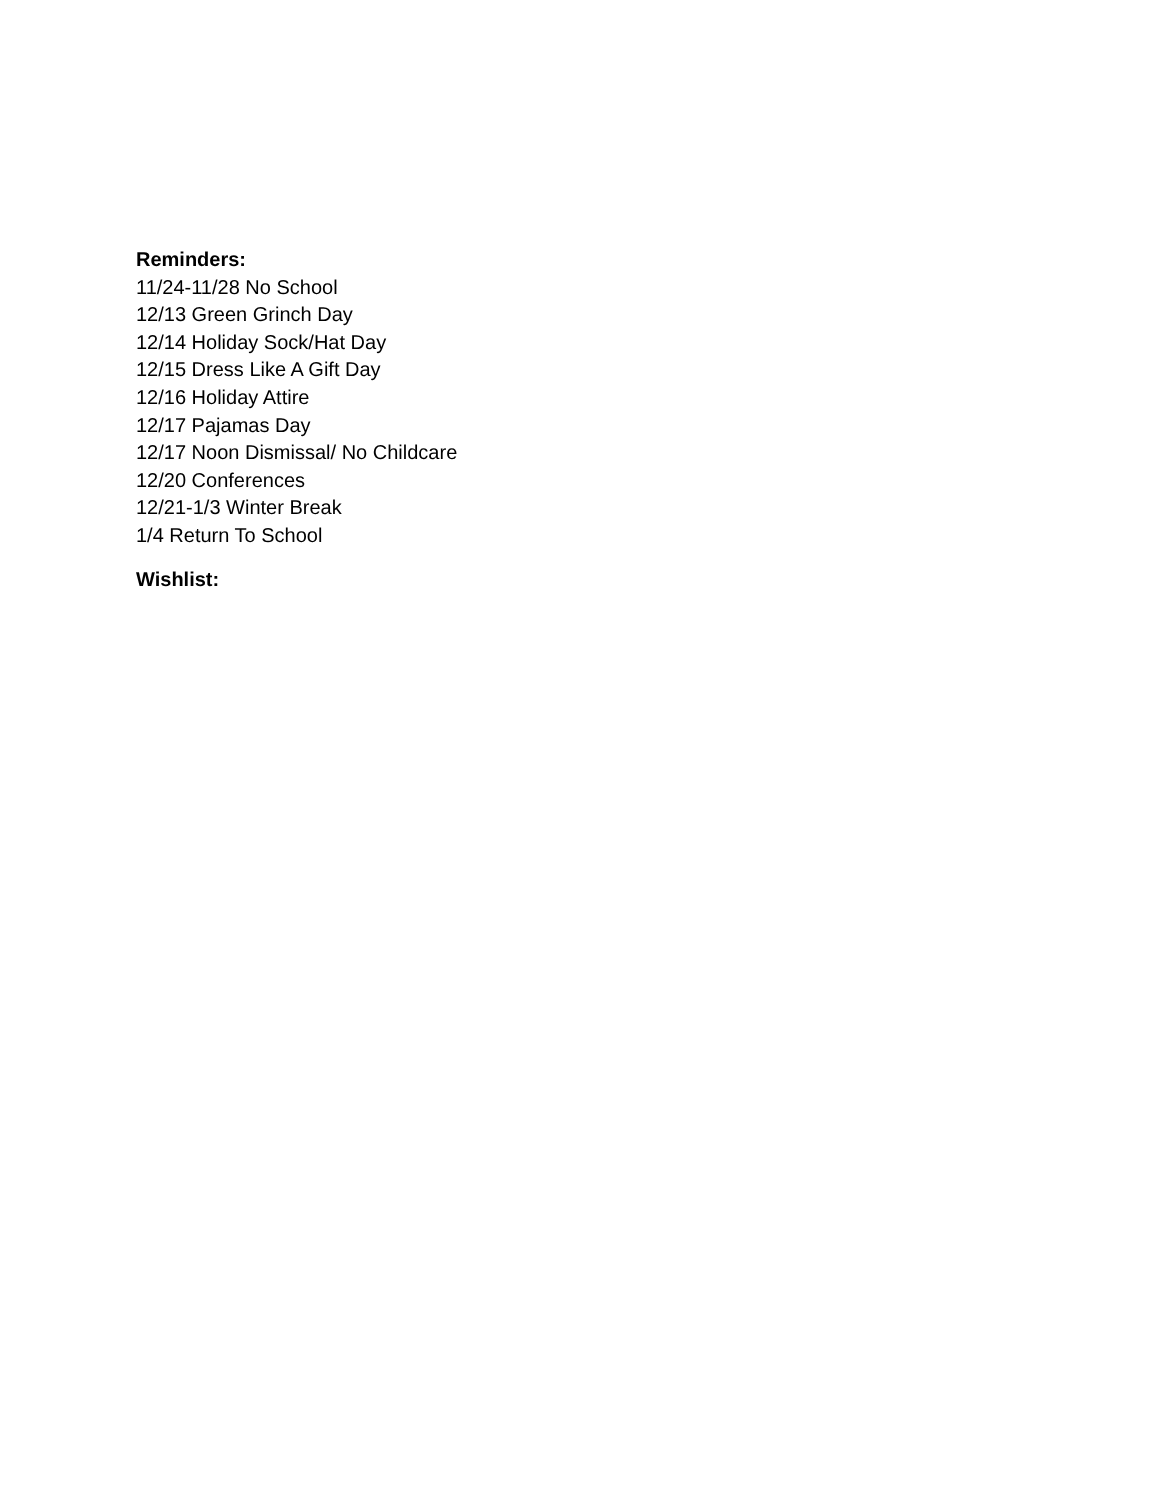Reminders:
11/24-11/28 No School
12/13 Green Grinch Day
12/14 Holiday Sock/Hat Day
12/15 Dress Like A Gift Day
12/16 Holiday Attire
12/17 Pajamas Day
12/17 Noon Dismissal/ No Childcare
12/20 Conferences
12/21-1/3 Winter Break
1/4 Return To School
Wishlist: